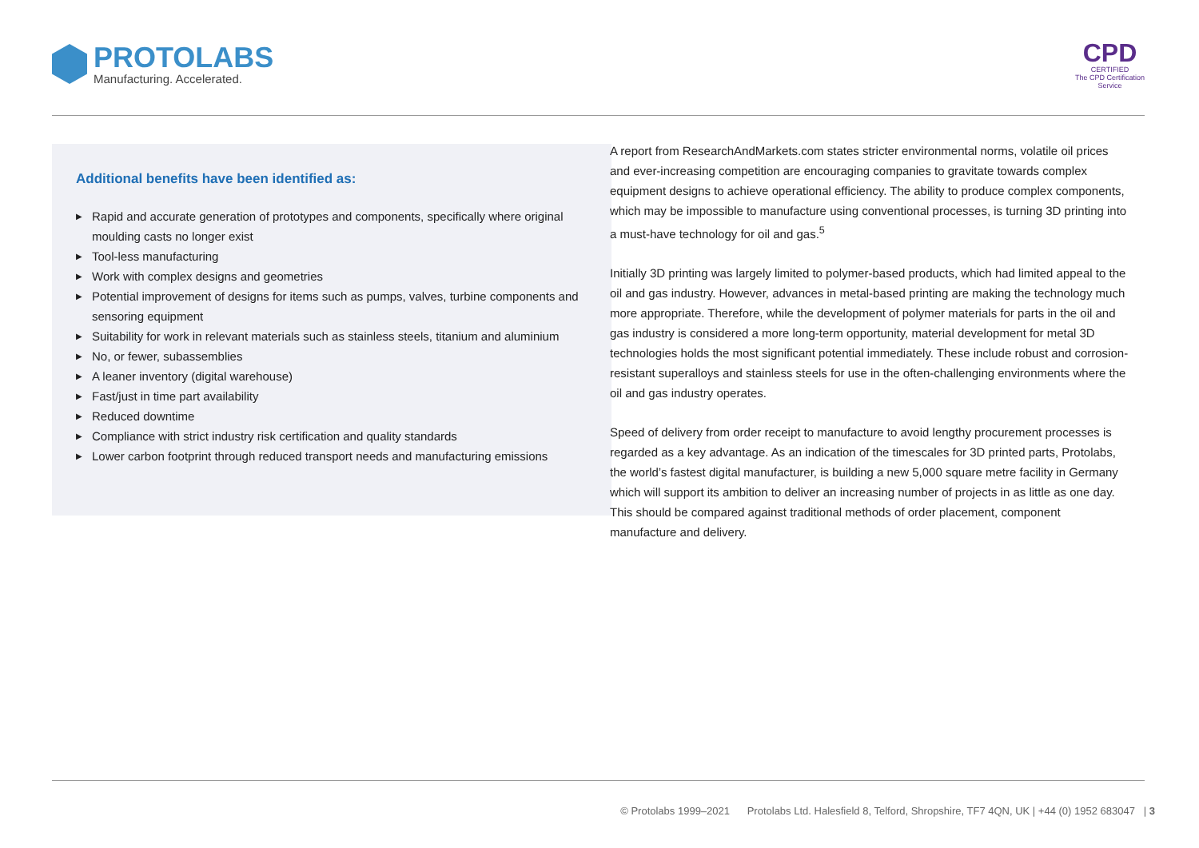PROTOLABS
Manufacturing. Accelerated.
CPD
CERTIFIED
The CPD Certification
Service
Additional benefits have been identified as:
▶ Rapid and accurate generation of prototypes and components, specifically where original moulding casts no longer exist
▶ Tool-less manufacturing
▶ Work with complex designs and geometries
▶ Potential improvement of designs for items such as pumps, valves, turbine components and sensoring equipment
▶ Suitability for work in relevant materials such as stainless steels, titanium and aluminium
▶ No, or fewer, subassemblies
▶ A leaner inventory (digital warehouse)
▶ Fast/just in time part availability
▶ Reduced downtime
▶ Compliance with strict industry risk certification and quality standards
▶ Lower carbon footprint through reduced transport needs and manufacturing emissions
A report from ResearchAndMarkets.com states stricter environmental norms, volatile oil prices and ever-increasing competition are encouraging companies to gravitate towards complex equipment designs to achieve operational efficiency. The ability to produce complex components, which may be impossible to manufacture using conventional processes, is turning 3D printing into a must-have technology for oil and gas.<sup>5</sup>
Initially 3D printing was largely limited to polymer-based products, which had limited appeal to the oil and gas industry. However, advances in metal-based printing are making the technology much more appropriate. Therefore, while the development of polymer materials for parts in the oil and gas industry is considered a more long-term opportunity, material development for metal 3D technologies holds the most significant potential immediately. These include robust and corrosion-resistant superalloys and stainless steels for use in the often-challenging environments where the oil and gas industry operates.
Speed of delivery from order receipt to manufacture to avoid lengthy procurement processes is regarded as a key advantage. As an indication of the timescales for 3D printed parts, Protolabs, the world’s fastest digital manufacturer, is building a new 5,000 square metre facility in Germany which will support its ambition to deliver an increasing number of projects in as little as one day. This should be compared against traditional methods of order placement, component manufacture and delivery.
© Protolabs 1999–2021 Protolabs Ltd. Halesfield 8, Telford, Shropshire, TF7 4QN, UK | +44 (0) 1952 683047 | 3